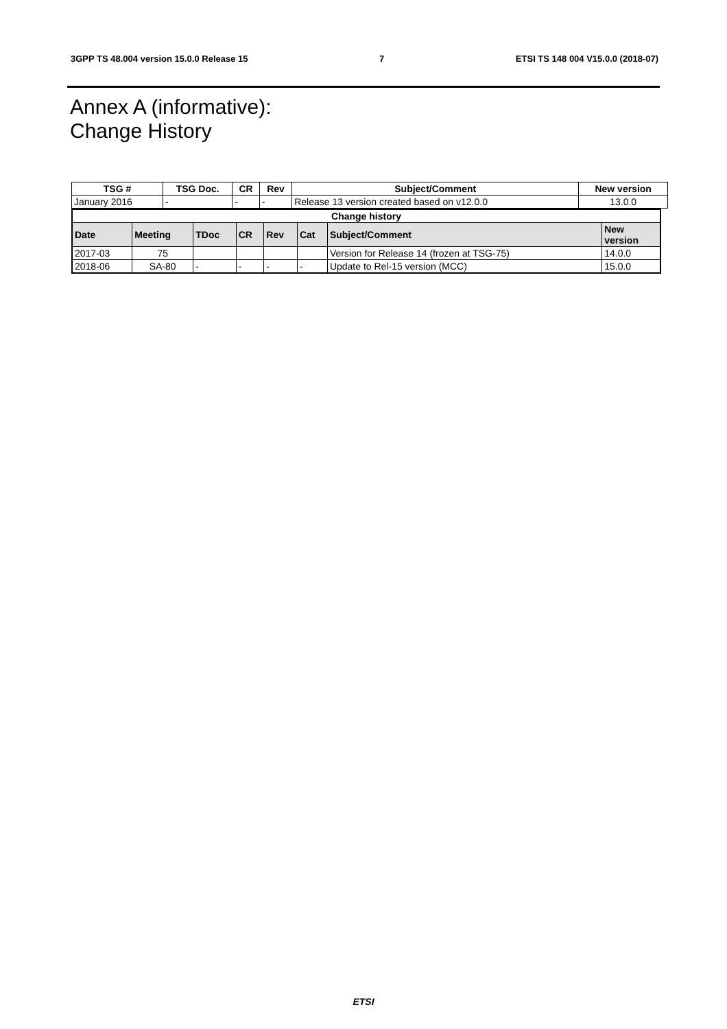3GPP TS 48.004 version 15.0.0 Release 15 7 ETSI TS 148 004 V15.0.0 (2018-07)
Annex A (informative):
Change History
| TSG # | TSG Doc. | CR | Rev | Subject/Comment | New version |
| --- | --- | --- | --- | --- | --- |
| January 2016 | - | - | - | Release 13 version created based on v12.0.0 | 13.0.0 |
| Change history | | | | | | | |
| --- | --- | --- | --- | --- | --- | --- | --- |
| Date | Meeting | TDoc | CR | Rev | Cat | Subject/Comment | New version |
| 2017-03 | 75 | | | | | Version for Release 14 (frozen at TSG-75) | 14.0.0 |
| 2018-06 | SA-80 | - | - | - | - | Update to Rel-15 version (MCC) | 15.0.0 |
ETSI